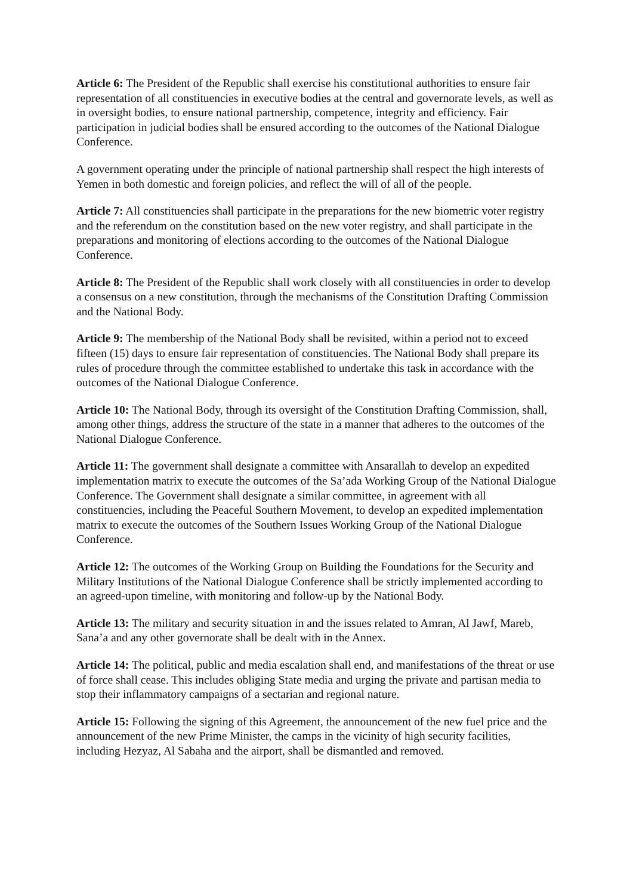Article 6: The President of the Republic shall exercise his constitutional authorities to ensure fair representation of all constituencies in executive bodies at the central and governorate levels, as well as in oversight bodies, to ensure national partnership, competence, integrity and efficiency. Fair participation in judicial bodies shall be ensured according to the outcomes of the National Dialogue Conference.
A government operating under the principle of national partnership shall respect the high interests of Yemen in both domestic and foreign policies, and reflect the will of all of the people.
Article 7: All constituencies shall participate in the preparations for the new biometric voter registry and the referendum on the constitution based on the new voter registry, and shall participate in the preparations and monitoring of elections according to the outcomes of the National Dialogue Conference.
Article 8: The President of the Republic shall work closely with all constituencies in order to develop a consensus on a new constitution, through the mechanisms of the Constitution Drafting Commission and the National Body.
Article 9: The membership of the National Body shall be revisited, within a period not to exceed fifteen (15) days to ensure fair representation of constituencies. The National Body shall prepare its rules of procedure through the committee established to undertake this task in accordance with the outcomes of the National Dialogue Conference.
Article 10: The National Body, through its oversight of the Constitution Drafting Commission, shall, among other things, address the structure of the state in a manner that adheres to the outcomes of the National Dialogue Conference.
Article 11: The government shall designate a committee with Ansarallah to develop an expedited implementation matrix to execute the outcomes of the Sa’ada Working Group of the National Dialogue Conference. The Government shall designate a similar committee, in agreement with all constituencies, including the Peaceful Southern Movement, to develop an expedited implementation matrix to execute the outcomes of the Southern Issues Working Group of the National Dialogue Conference.
Article 12: The outcomes of the Working Group on Building the Foundations for the Security and Military Institutions of the National Dialogue Conference shall be strictly implemented according to an agreed-upon timeline, with monitoring and follow-up by the National Body.
Article 13: The military and security situation in and the issues related to Amran, Al Jawf, Mareb, Sana’a and any other governorate shall be dealt with in the Annex.
Article 14: The political, public and media escalation shall end, and manifestations of the threat or use of force shall cease. This includes obliging State media and urging the private and partisan media to stop their inflammatory campaigns of a sectarian and regional nature.
Article 15: Following the signing of this Agreement, the announcement of the new fuel price and the announcement of the new Prime Minister, the camps in the vicinity of high security facilities, including Hezyaz, Al Sabaha and the airport, shall be dismantled and removed.